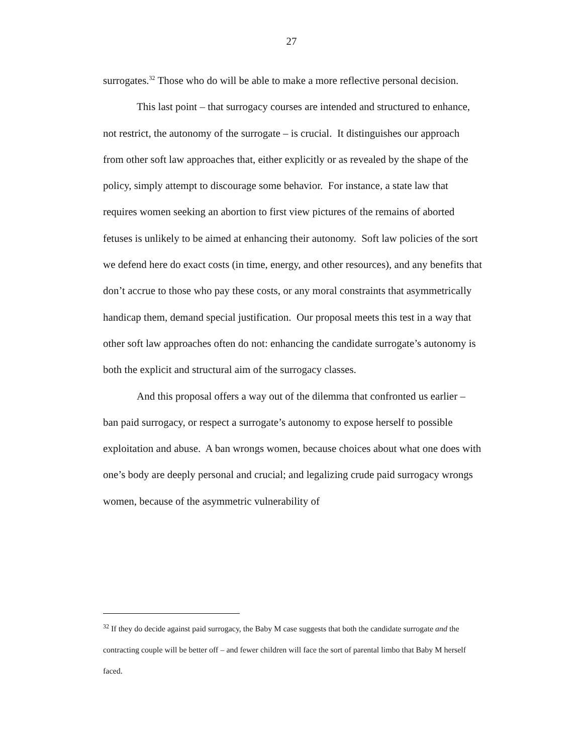27
surrogates.<sup>32</sup> Those who do will be able to make a more reflective personal decision.
This last point – that surrogacy courses are intended and structured to enhance, not restrict, the autonomy of the surrogate – is crucial. It distinguishes our approach from other soft law approaches that, either explicitly or as revealed by the shape of the policy, simply attempt to discourage some behavior. For instance, a state law that requires women seeking an abortion to first view pictures of the remains of aborted fetuses is unlikely to be aimed at enhancing their autonomy. Soft law policies of the sort we defend here do exact costs (in time, energy, and other resources), and any benefits that don’t accrue to those who pay these costs, or any moral constraints that asymmetrically handicap them, demand special justification. Our proposal meets this test in a way that other soft law approaches often do not: enhancing the candidate surrogate’s autonomy is both the explicit and structural aim of the surrogacy classes.
And this proposal offers a way out of the dilemma that confronted us earlier – ban paid surrogacy, or respect a surrogate’s autonomy to expose herself to possible exploitation and abuse. A ban wrongs women, because choices about what one does with one’s body are deeply personal and crucial; and legalizing crude paid surrogacy wrongs women, because of the asymmetric vulnerability of
<sup>32</sup> If they do decide against paid surrogacy, the Baby M case suggests that both the candidate surrogate and the contracting couple will be better off – and fewer children will face the sort of parental limbo that Baby M herself faced.